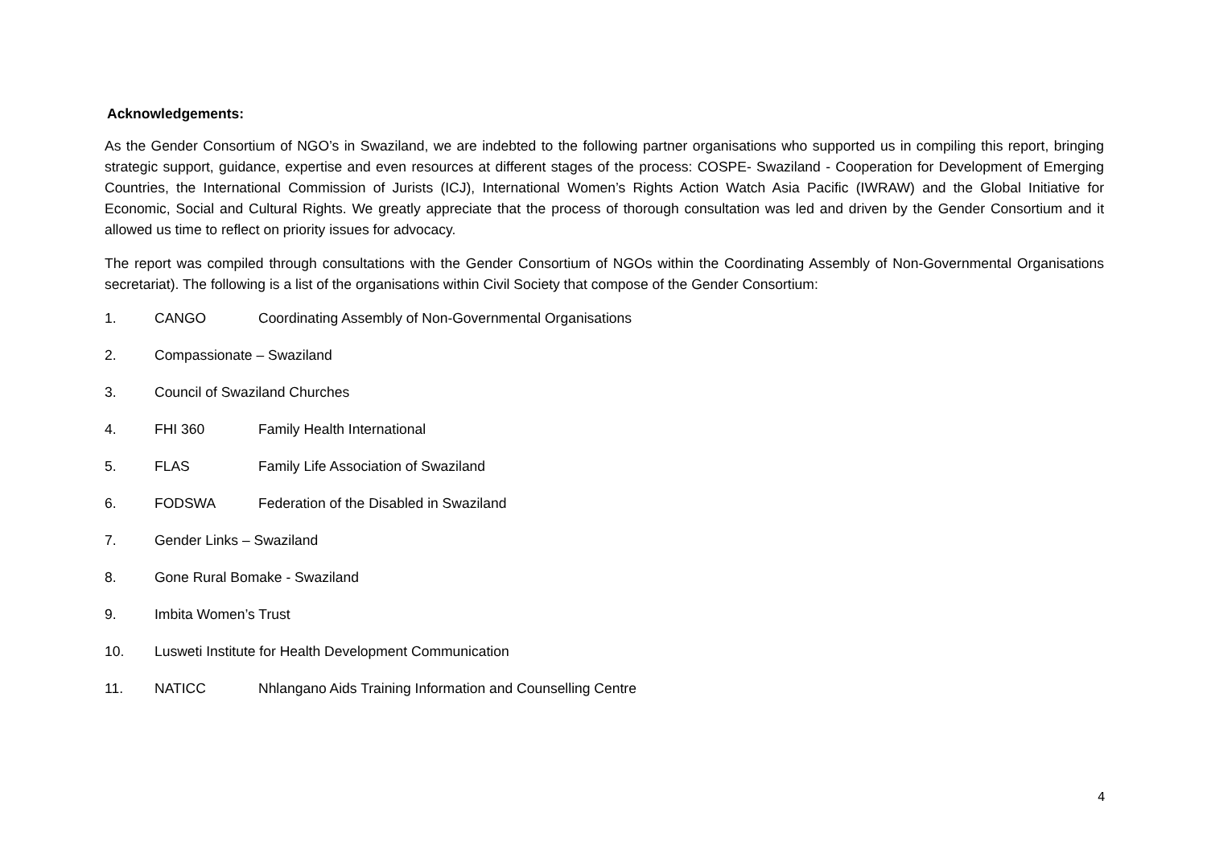Acknowledgements:
As the Gender Consortium of NGO’s in Swaziland, we are indebted to the following partner organisations who supported us in compiling this report, bringing strategic support, guidance, expertise and even resources at different stages of the process: COSPE- Swaziland - Cooperation for Development of Emerging Countries, the International Commission of Jurists (ICJ), International Women’s Rights Action Watch Asia Pacific (IWRAW) and the Global Initiative for Economic, Social and Cultural Rights. We greatly appreciate that the process of thorough consultation was led and driven by the Gender Consortium and it allowed us time to reflect on priority issues for advocacy.
The report was compiled through consultations with the Gender Consortium of NGOs within the Coordinating Assembly of Non-Governmental Organisations secretariat). The following is a list of the organisations within Civil Society that compose of the Gender Consortium:
1. CANGO Coordinating Assembly of Non-Governmental Organisations
2. Compassionate – Swaziland
3. Council of Swaziland Churches
4. FHI 360 Family Health International
5. FLAS Family Life Association of Swaziland
6. FODSWA Federation of the Disabled in Swaziland
7. Gender Links – Swaziland
8. Gone Rural Bomake - Swaziland
9. Imbita Women’s Trust
10. Lusweti Institute for Health Development Communication
11. NATICC Nhlangano Aids Training Information and Counselling Centre
4